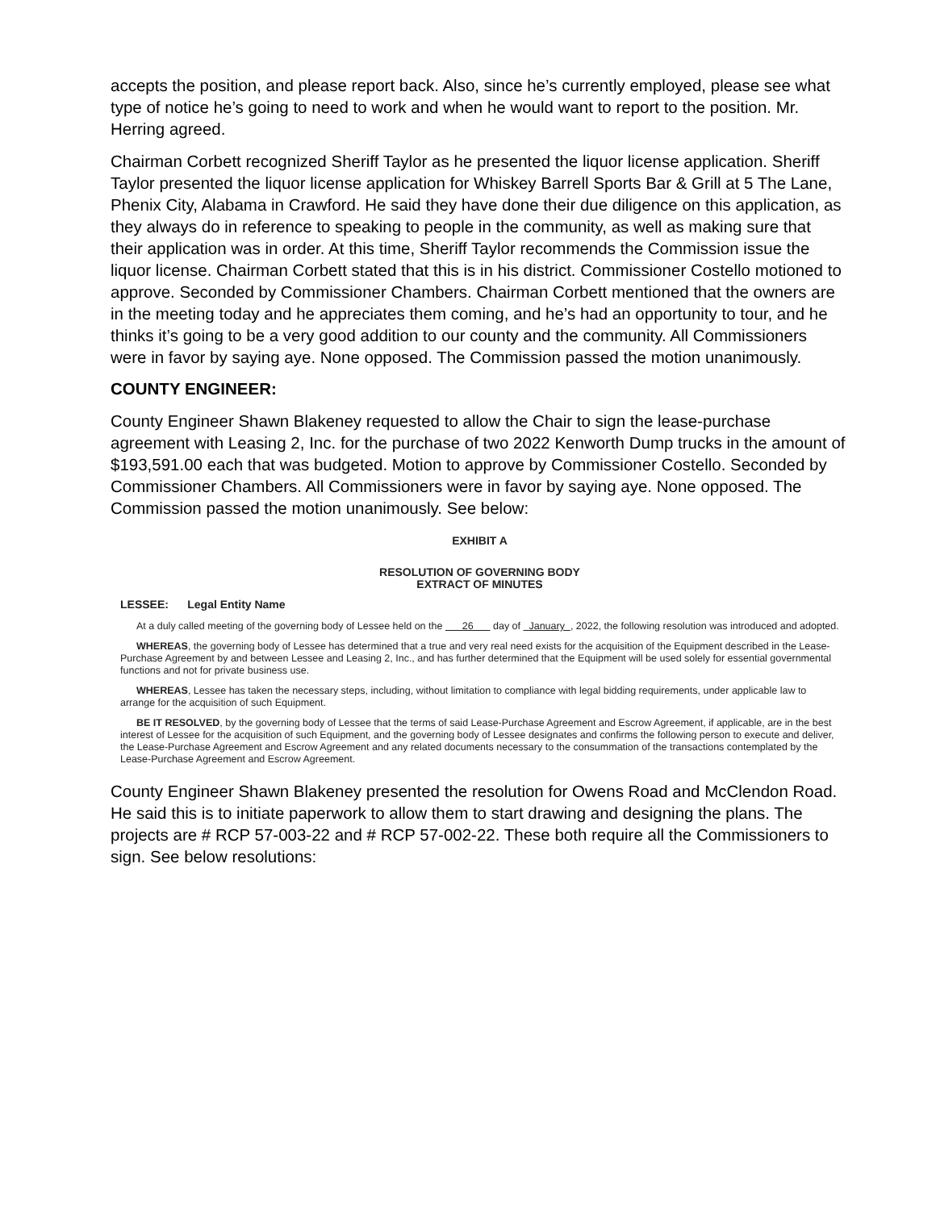accepts the position, and please report back. Also, since he’s currently employed, please see what type of notice he’s going to need to work and when he would want to report to the position. Mr. Herring agreed.
Chairman Corbett recognized Sheriff Taylor as he presented the liquor license application. Sheriff Taylor presented the liquor license application for Whiskey Barrell Sports Bar & Grill at 5 The Lane, Phenix City, Alabama in Crawford. He said they have done their due diligence on this application, as they always do in reference to speaking to people in the community, as well as making sure that their application was in order. At this time, Sheriff Taylor recommends the Commission issue the liquor license. Chairman Corbett stated that this is in his district. Commissioner Costello motioned to approve. Seconded by Commissioner Chambers. Chairman Corbett mentioned that the owners are in the meeting today and he appreciates them coming, and he’s had an opportunity to tour, and he thinks it’s going to be a very good addition to our county and the community. All Commissioners were in favor by saying aye. None opposed. The Commission passed the motion unanimously.
COUNTY ENGINEER:
County Engineer Shawn Blakeney requested to allow the Chair to sign the lease-purchase agreement with Leasing 2, Inc. for the purchase of two 2022 Kenworth Dump trucks in the amount of $193,591.00 each that was budgeted. Motion to approve by Commissioner Costello. Seconded by Commissioner Chambers. All Commissioners were in favor by saying aye. None opposed. The Commission passed the motion unanimously. See below:
EXHIBIT A
RESOLUTION OF GOVERNING BODY
EXTRACT OF MINUTES
LESSEE: Legal Entity Name
At a duly called meeting of the governing body of Lessee held on the 26 day of January , 2022, the following resolution was introduced and adopted.
WHEREAS, the governing body of Lessee has determined that a true and very real need exists for the acquisition of the Equipment described in the Lease-Purchase Agreement by and between Lessee and Leasing 2, Inc., and has further determined that the Equipment will be used solely for essential governmental functions and not for private business use.
WHEREAS, Lessee has taken the necessary steps, including, without limitation to compliance with legal bidding requirements, under applicable law to arrange for the acquisition of such Equipment.
BE IT RESOLVED, by the governing body of Lessee that the terms of said Lease-Purchase Agreement and Escrow Agreement, if applicable, are in the best interest of Lessee for the acquisition of such Equipment, and the governing body of Lessee designates and confirms the following person to execute and deliver, the Lease-Purchase Agreement and Escrow Agreement and any related documents necessary to the consummation of the transactions contemplated by the Lease-Purchase Agreement and Escrow Agreement.
County Engineer Shawn Blakeney presented the resolution for Owens Road and McClendon Road. He said this is to initiate paperwork to allow them to start drawing and designing the plans. The projects are # RCP 57-003-22 and # RCP 57-002-22. These both require all the Commissioners to sign. See below resolutions: